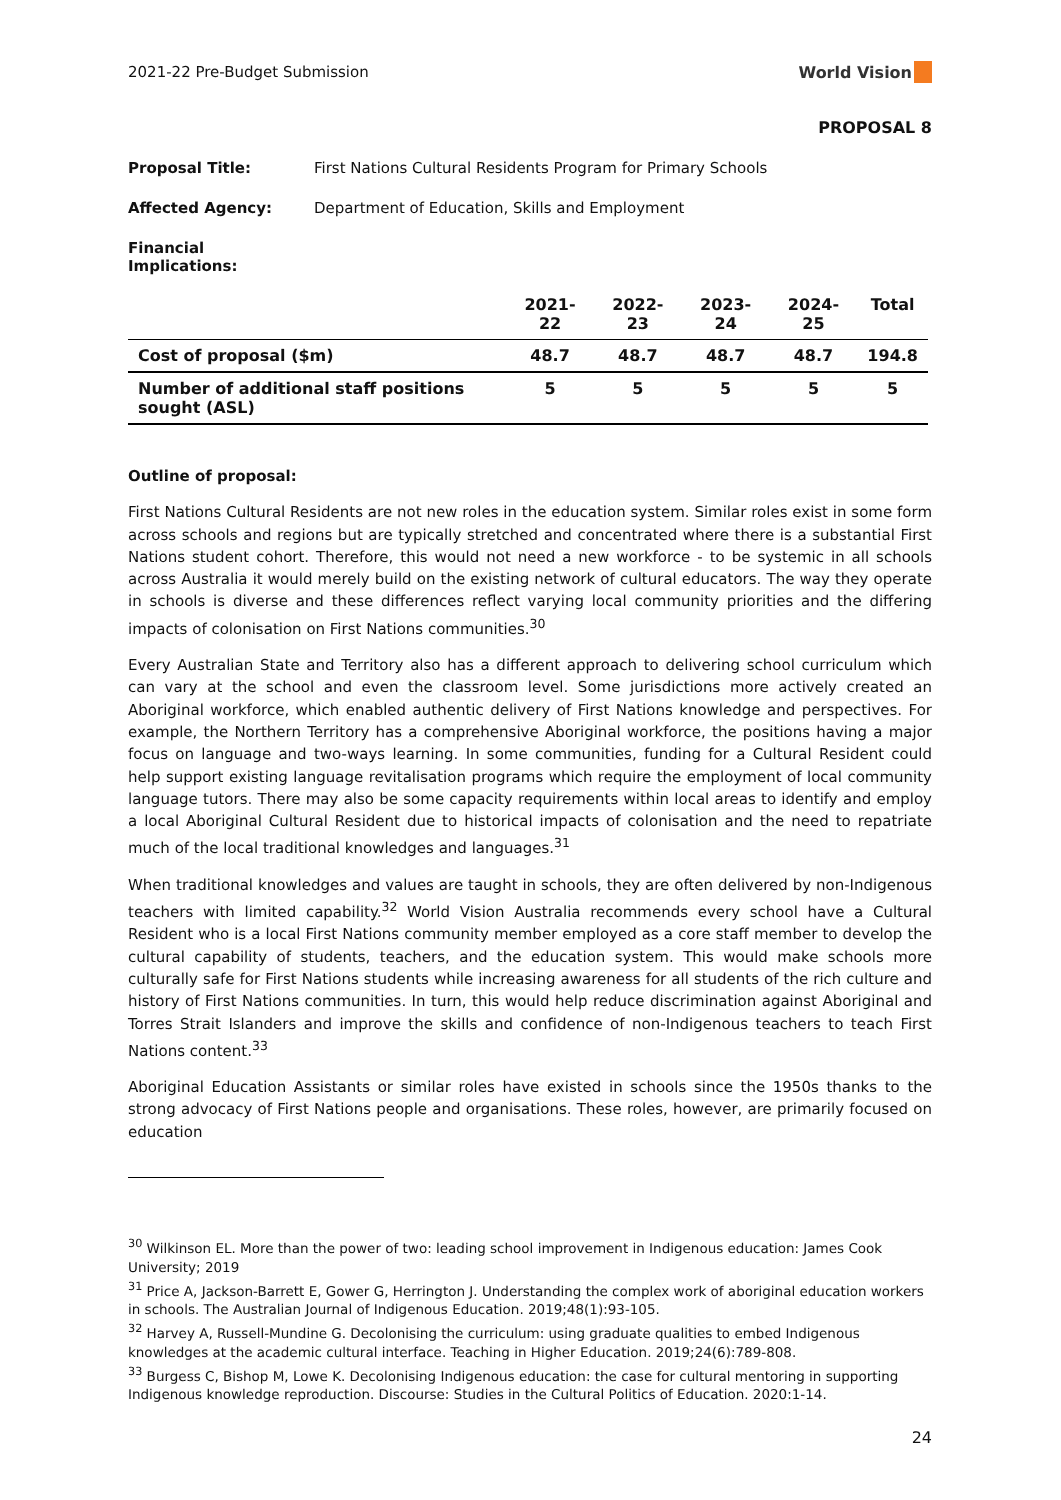2021-22 Pre-Budget Submission World Vision
PROPOSAL 8
Proposal Title: First Nations Cultural Residents Program for Primary Schools
Affected Agency: Department of Education, Skills and Employment
Financial Implications:
| | 2021-22 | 2022-23 | 2023-24 | 2024-25 | Total |
| --- | --- | --- | --- | --- | --- |
| Cost of proposal ($m) | 48.7 | 48.7 | 48.7 | 48.7 | 194.8 |
| Number of additional staff positions sought (ASL) | 5 | 5 | 5 | 5 | 5 |
Outline of proposal:
First Nations Cultural Residents are not new roles in the education system. Similar roles exist in some form across schools and regions but are typically stretched and concentrated where there is a substantial First Nations student cohort. Therefore, this would not need a new workforce - to be systemic in all schools across Australia it would merely build on the existing network of cultural educators. The way they operate in schools is diverse and these differences reflect varying local community priorities and the differing impacts of colonisation on First Nations communities.<sup>30</sup>
Every Australian State and Territory also has a different approach to delivering school curriculum which can vary at the school and even the classroom level. Some jurisdictions more actively created an Aboriginal workforce, which enabled authentic delivery of First Nations knowledge and perspectives. For example, the Northern Territory has a comprehensive Aboriginal workforce, the positions having a major focus on language and two-ways learning. In some communities, funding for a Cultural Resident could help support existing language revitalisation programs which require the employment of local community language tutors. There may also be some capacity requirements within local areas to identify and employ a local Aboriginal Cultural Resident due to historical impacts of colonisation and the need to repatriate much of the local traditional knowledges and languages.<sup>31</sup>
When traditional knowledges and values are taught in schools, they are often delivered by non-Indigenous teachers with limited capability.<sup>32</sup> World Vision Australia recommends every school have a Cultural Resident who is a local First Nations community member employed as a core staff member to develop the cultural capability of students, teachers, and the education system. This would make schools more culturally safe for First Nations students while increasing awareness for all students of the rich culture and history of First Nations communities. In turn, this would help reduce discrimination against Aboriginal and Torres Strait Islanders and improve the skills and confidence of non-Indigenous teachers to teach First Nations content.<sup>33</sup>
Aboriginal Education Assistants or similar roles have existed in schools since the 1950s thanks to the strong advocacy of First Nations people and organisations. These roles, however, are primarily focused on education
<sup>30</sup> Wilkinson EL. More than the power of two: leading school improvement in Indigenous education: James Cook University; 2019
<sup>31</sup> Price A, Jackson-Barrett E, Gower G, Herrington J. Understanding the complex work of aboriginal education workers in schools. The Australian Journal of Indigenous Education. 2019;48(1):93-105.
<sup>32</sup> Harvey A, Russell-Mundine G. Decolonising the curriculum: using graduate qualities to embed Indigenous knowledges at the academic cultural interface. Teaching in Higher Education. 2019;24(6):789-808.
<sup>33</sup> Burgess C, Bishop M, Lowe K. Decolonising Indigenous education: the case for cultural mentoring in supporting Indigenous knowledge reproduction. Discourse: Studies in the Cultural Politics of Education. 2020:1-14.
24